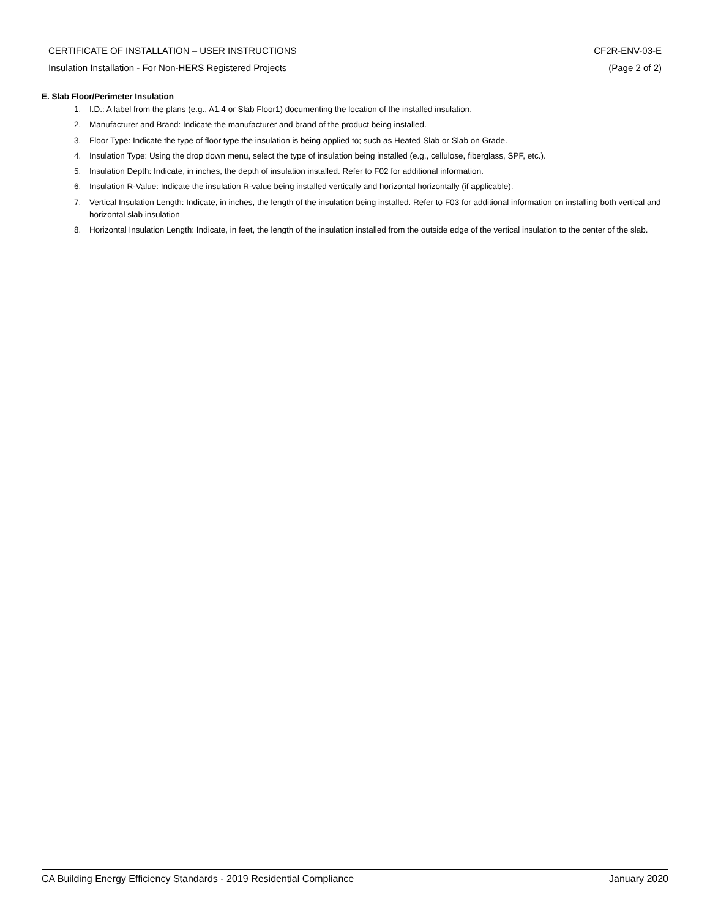| CERTIFICATE OF INSTALLATION – USER INSTRUCTIONS | CF2R-ENV-03-E |
| Insulation Installation - For Non-HERS Registered Projects | (Page 2 of 2) |
E. Slab Floor/Perimeter Insulation
1. I.D.: A label from the plans (e.g., A1.4 or Slab Floor1) documenting the location of the installed insulation.
2. Manufacturer and Brand: Indicate the manufacturer and brand of the product being installed.
3. Floor Type: Indicate the type of floor type the insulation is being applied to; such as Heated Slab or Slab on Grade.
4. Insulation Type: Using the drop down menu, select the type of insulation being installed (e.g., cellulose, fiberglass, SPF, etc.).
5. Insulation Depth: Indicate, in inches, the depth of insulation installed. Refer to F02 for additional information.
6. Insulation R-Value: Indicate the insulation R-value being installed vertically and horizontal horizontally (if applicable).
7. Vertical Insulation Length: Indicate, in inches, the length of the insulation being installed. Refer to F03 for additional information on installing both vertical and horizontal slab insulation
8. Horizontal Insulation Length: Indicate, in feet, the length of the insulation installed from the outside edge of the vertical insulation to the center of the slab.
CA Building Energy Efficiency Standards - 2019 Residential Compliance January 2020